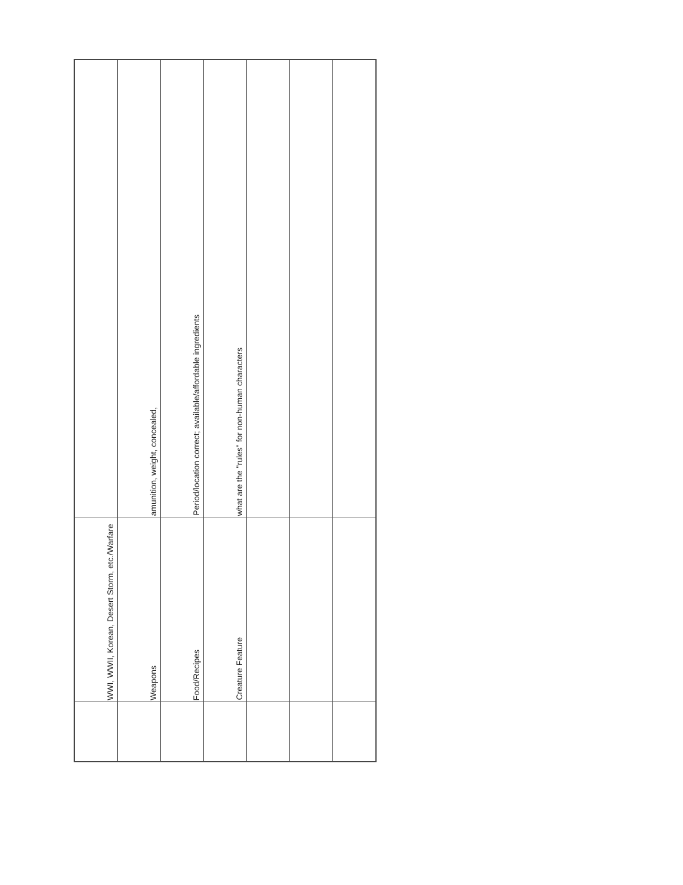| | WWI, WWII, Korean, Desert Storm, etc./Warfare | |
| | Weapons | amunition, weight, concealed, |
| | Food/Recipes | Period/location correct; available/affordable ingredients |
| | Creature Feature | what are the "rules" for non-human characters |